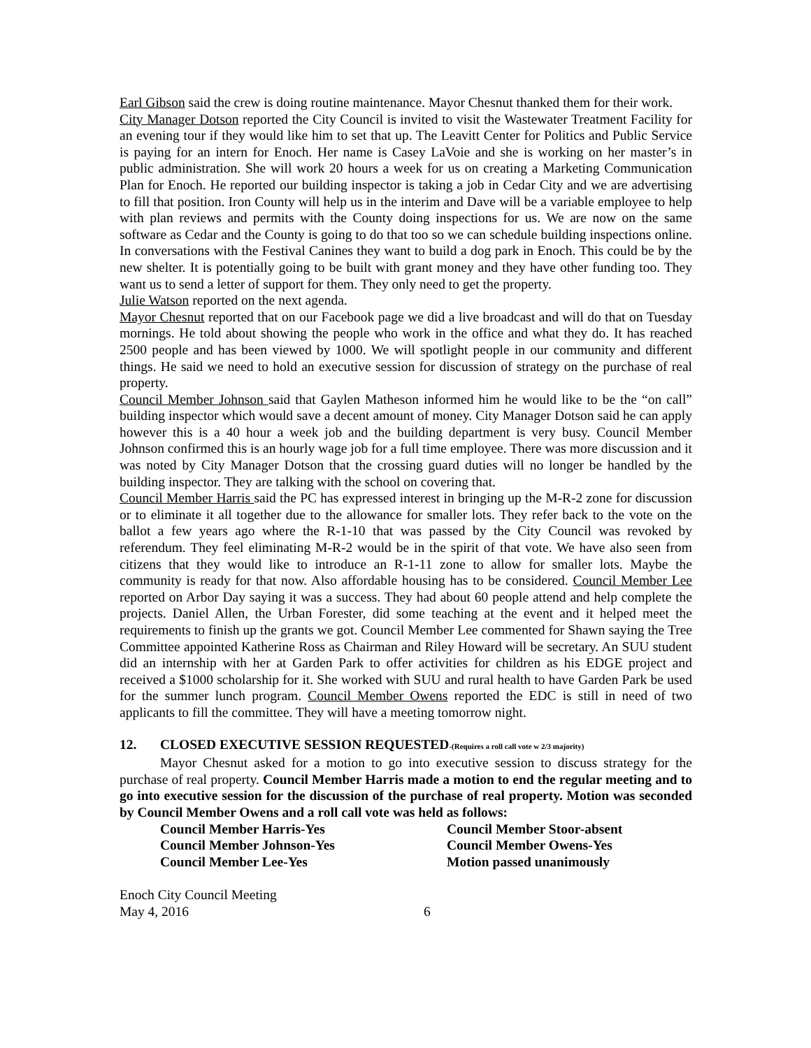Earl Gibson said the crew is doing routine maintenance. Mayor Chesnut thanked them for their work.
City Manager Dotson reported the City Council is invited to visit the Wastewater Treatment Facility for an evening tour if they would like him to set that up. The Leavitt Center for Politics and Public Service is paying for an intern for Enoch. Her name is Casey LaVoie and she is working on her master’s in public administration. She will work 20 hours a week for us on creating a Marketing Communication Plan for Enoch. He reported our building inspector is taking a job in Cedar City and we are advertising to fill that position. Iron County will help us in the interim and Dave will be a variable employee to help with plan reviews and permits with the County doing inspections for us. We are now on the same software as Cedar and the County is going to do that too so we can schedule building inspections online. In conversations with the Festival Canines they want to build a dog park in Enoch. This could be by the new shelter. It is potentially going to be built with grant money and they have other funding too. They want us to send a letter of support for them. They only need to get the property.
Julie Watson reported on the next agenda.
Mayor Chesnut reported that on our Facebook page we did a live broadcast and will do that on Tuesday mornings. He told about showing the people who work in the office and what they do. It has reached 2500 people and has been viewed by 1000. We will spotlight people in our community and different things. He said we need to hold an executive session for discussion of strategy on the purchase of real property.
Council Member Johnson said that Gaylen Matheson informed him he would like to be the “on call” building inspector which would save a decent amount of money. City Manager Dotson said he can apply however this is a 40 hour a week job and the building department is very busy. Council Member Johnson confirmed this is an hourly wage job for a full time employee. There was more discussion and it was noted by City Manager Dotson that the crossing guard duties will no longer be handled by the building inspector. They are talking with the school on covering that.
Council Member Harris said the PC has expressed interest in bringing up the M-R-2 zone for discussion or to eliminate it all together due to the allowance for smaller lots. They refer back to the vote on the ballot a few years ago where the R-1-10 that was passed by the City Council was revoked by referendum. They feel eliminating M-R-2 would be in the spirit of that vote. We have also seen from citizens that they would like to introduce an R-1-11 zone to allow for smaller lots. Maybe the community is ready for that now. Also affordable housing has to be considered. Council Member Lee reported on Arbor Day saying it was a success. They had about 60 people attend and help complete the projects. Daniel Allen, the Urban Forester, did some teaching at the event and it helped meet the requirements to finish up the grants we got. Council Member Lee commented for Shawn saying the Tree Committee appointed Katherine Ross as Chairman and Riley Howard will be secretary. An SUU student did an internship with her at Garden Park to offer activities for children as his EDGE project and received a $1000 scholarship for it. She worked with SUU and rural health to have Garden Park be used for the summer lunch program. Council Member Owens reported the EDC is still in need of two applicants to fill the committee. They will have a meeting tomorrow night.
12. CLOSED EXECUTIVE SESSION REQUESTED-(Requires a roll call vote w 2/3 majority)
Mayor Chesnut asked for a motion to go into executive session to discuss strategy for the purchase of real property. Council Member Harris made a motion to end the regular meeting and to go into executive session for the discussion of the purchase of real property. Motion was seconded by Council Member Owens and a roll call vote was held as follows:
Council Member Harris-Yes
Council Member Stoor-absent
Council Member Johnson-Yes
Council Member Owens-Yes
Council Member Lee-Yes
Motion passed unanimously
Enoch City Council Meeting
May 4, 2016 6